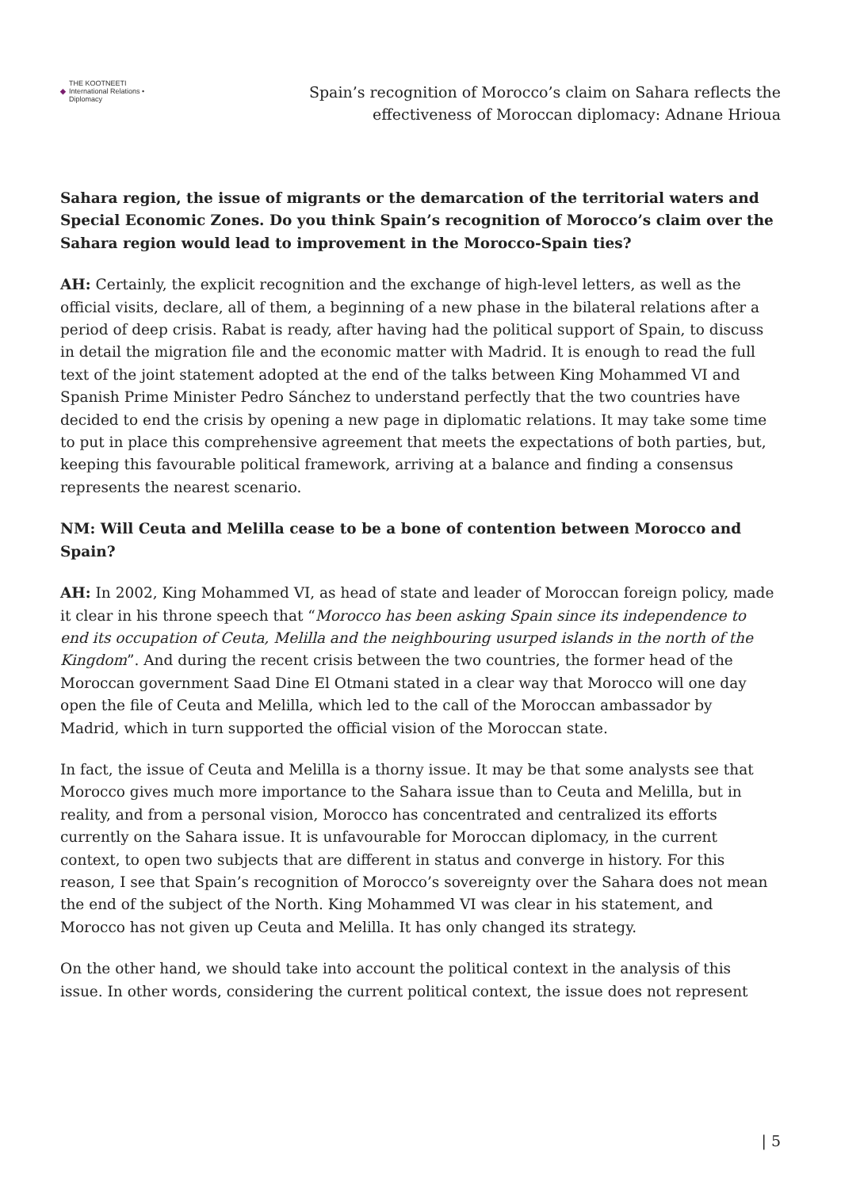◆ THE KOOTNEETI
International Relations • Diplomacy
Spain’s recognition of Morocco’s claim on Sahara reflects the
effectiveness of Moroccan diplomacy: Adnane Hrioua
Sahara region, the issue of migrants or the demarcation of the territorial waters and Special Economic Zones. Do you think Spain’s recognition of Morocco’s claim over the Sahara region would lead to improvement in the Morocco-Spain ties?
AH: Certainly, the explicit recognition and the exchange of high-level letters, as well as the official visits, declare, all of them, a beginning of a new phase in the bilateral relations after a period of deep crisis. Rabat is ready, after having had the political support of Spain, to discuss in detail the migration file and the economic matter with Madrid. It is enough to read the full text of the joint statement adopted at the end of the talks between King Mohammed VI and Spanish Prime Minister Pedro Sánchez to understand perfectly that the two countries have decided to end the crisis by opening a new page in diplomatic relations. It may take some time to put in place this comprehensive agreement that meets the expectations of both parties, but, keeping this favourable political framework, arriving at a balance and finding a consensus represents the nearest scenario.
NM: Will Ceuta and Melilla cease to be a bone of contention between Morocco and Spain?
AH: In 2002, King Mohammed VI, as head of state and leader of Moroccan foreign policy, made it clear in his throne speech that “Morocco has been asking Spain since its independence to end its occupation of Ceuta, Melilla and the neighbouring usurped islands in the north of the Kingdom”. And during the recent crisis between the two countries, the former head of the Moroccan government Saad Dine El Otmani stated in a clear way that Morocco will one day open the file of Ceuta and Melilla, which led to the call of the Moroccan ambassador by Madrid, which in turn supported the official vision of the Moroccan state.
In fact, the issue of Ceuta and Melilla is a thorny issue. It may be that some analysts see that Morocco gives much more importance to the Sahara issue than to Ceuta and Melilla, but in reality, and from a personal vision, Morocco has concentrated and centralized its efforts currently on the Sahara issue. It is unfavourable for Moroccan diplomacy, in the current context, to open two subjects that are different in status and converge in history. For this reason, I see that Spain’s recognition of Morocco’s sovereignty over the Sahara does not mean the end of the subject of the North. King Mohammed VI was clear in his statement, and Morocco has not given up Ceuta and Melilla. It has only changed its strategy.
On the other hand, we should take into account the political context in the analysis of this issue. In other words, considering the current political context, the issue does not represent
| 5